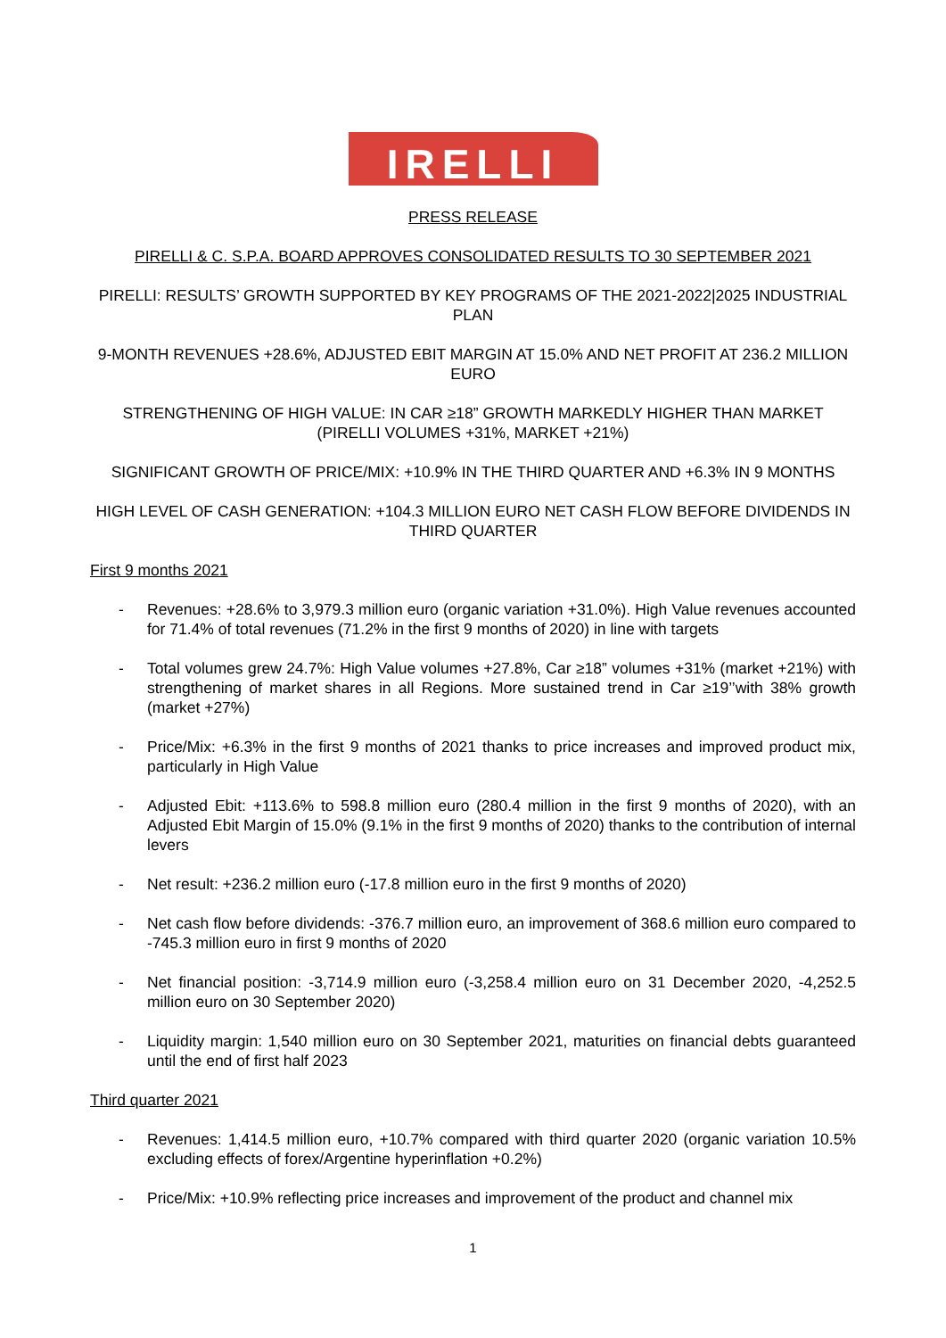IRELLI
PRESS RELEASE
PIRELLI & C. S.P.A. BOARD APPROVES CONSOLIDATED RESULTS TO 30 SEPTEMBER 2021
PIRELLI: RESULTS’ GROWTH SUPPORTED BY KEY PROGRAMS OF THE 2021-2022|2025 INDUSTRIAL PLAN
9-MONTH REVENUES +28.6%, ADJUSTED EBIT MARGIN AT 15.0% AND NET PROFIT AT 236.2 MILLION EURO
STRENGTHENING OF HIGH VALUE: IN CAR ≥18” GROWTH MARKEDLY HIGHER THAN MARKET (PIRELLI VOLUMES +31%, MARKET +21%)
SIGNIFICANT GROWTH OF PRICE/MIX: +10.9% IN THE THIRD QUARTER AND +6.3% IN 9 MONTHS
HIGH LEVEL OF CASH GENERATION: +104.3 MILLION EURO NET CASH FLOW BEFORE DIVIDENDS IN THIRD QUARTER
First 9 months 2021
- Revenues: +28.6% to 3,979.3 million euro (organic variation +31.0%). High Value revenues accounted for 71.4% of total revenues (71.2% in the first 9 months of 2020) in line with targets
- Total volumes grew 24.7%: High Value volumes +27.8%, Car ≥18” volumes +31% (market +21%) with strengthening of market shares in all Regions. More sustained trend in Car ≥19’’with 38% growth (market +27%)
- Price/Mix: +6.3% in the first 9 months of 2021 thanks to price increases and improved product mix, particularly in High Value
- Adjusted Ebit: +113.6% to 598.8 million euro (280.4 million in the first 9 months of 2020), with an Adjusted Ebit Margin of 15.0% (9.1% in the first 9 months of 2020) thanks to the contribution of internal levers
- Net result: +236.2 million euro (-17.8 million euro in the first 9 months of 2020)
- Net cash flow before dividends: -376.7 million euro, an improvement of 368.6 million euro compared to -745.3 million euro in first 9 months of 2020
- Net financial position: -3,714.9 million euro (-3,258.4 million euro on 31 December 2020, -4,252.5 million euro on 30 September 2020)
- Liquidity margin: 1,540 million euro on 30 September 2021, maturities on financial debts guaranteed until the end of first half 2023
Third quarter 2021
- Revenues: 1,414.5 million euro, +10.7% compared with third quarter 2020 (organic variation 10.5% excluding effects of forex/Argentine hyperinflation +0.2%)
- Price/Mix: +10.9% reflecting price increases and improvement of the product and channel mix
1